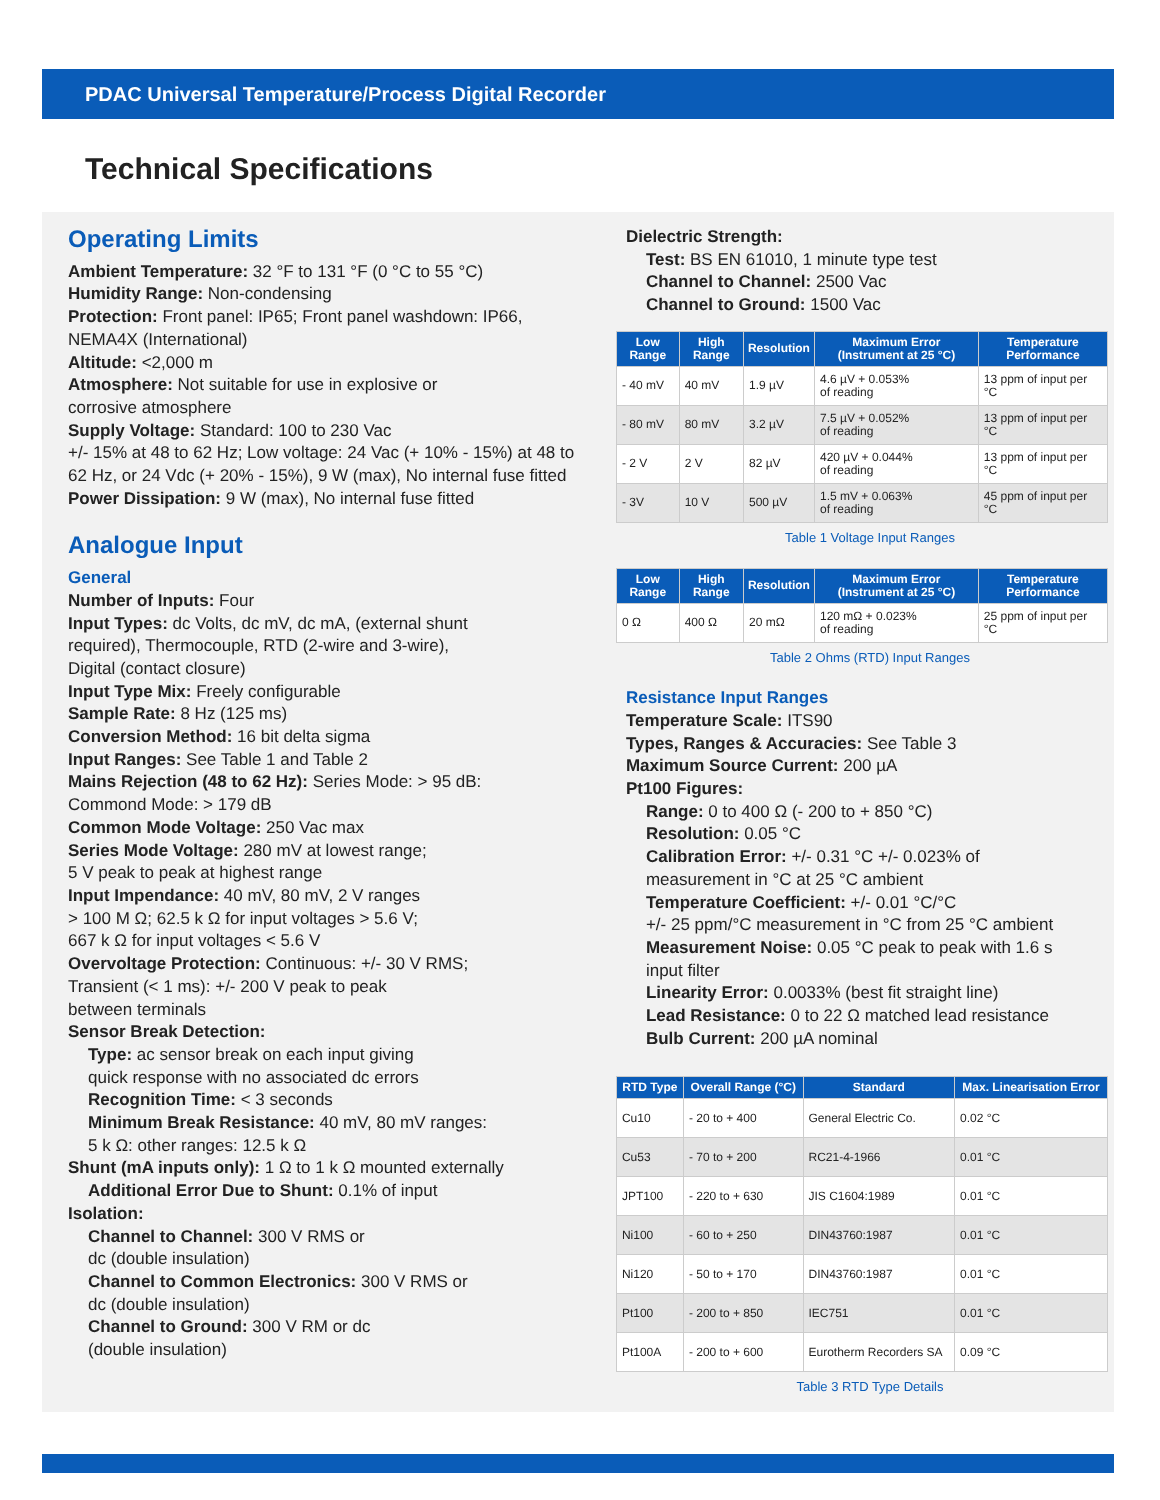PDAC Universal Temperature/Process Digital Recorder
Technical Specifications
Operating Limits
Ambient Temperature: 32 °F to 131 °F (0 °C to 55 °C)
Humidity Range: Non-condensing
Protection: Front panel: IP65; Front panel washdown: IP66, NEMA4X (International)
Altitude: <2,000 m
Atmosphere: Not suitable for use in explosive or
corrosive atmosphere
Supply Voltage: Standard: 100 to 230 Vac
+/- 15% at 48 to 62 Hz; Low voltage: 24 Vac (+ 10% - 15%) at 48 to 62 Hz, or 24 Vdc (+ 20% - 15%), 9 W (max), No internal fuse fitted
Power Dissipation: 9 W (max), No internal fuse fitted
Analogue Input
General
Number of Inputs: Four
Input Types: dc Volts, dc mV, dc mA, (external shunt
required), Thermocouple, RTD (2-wire and 3-wire),
Digital (contact closure)
Input Type Mix: Freely configurable
Sample Rate: 8 Hz (125 ms)
Conversion Method: 16 bit delta sigma
Input Ranges: See Table 1 and Table 2
Mains Rejection (48 to 62 Hz): Series Mode: > 95 dB:
Commond Mode: > 179 dB
Common Mode Voltage: 250 Vac max
Series Mode Voltage: 280 mV at lowest range;
5 V peak to peak at highest range
Input Impendance: 40 mV, 80 mV, 2 V ranges
> 100 M Ω; 62.5 k Ω for input voltages > 5.6 V;
667 k Ω for input voltages < 5.6 V
Overvoltage Protection: Continuous: +/- 30 V RMS;
Transient (< 1 ms): +/- 200 V peak to peak
between terminals
Sensor Break Detection:
Type: ac sensor break on each input giving
quick response with no associated dc errors
Recognition Time: < 3 seconds
Minimum Break Resistance: 40 mV, 80 mV ranges:
5 k Ω: other ranges: 12.5 k Ω
Shunt (mA inputs only): 1 Ω to 1 k Ω mounted externally
Additional Error Due to Shunt: 0.1% of input
Isolation:
Channel to Channel: 300 V RMS or
dc (double insulation)
Channel to Common Electronics: 300 V RMS or
dc (double insulation)
Channel to Ground: 300 V RM or dc
(double insulation)
Dielectric Strength:
Test: BS EN 61010, 1 minute type test
Channel to Channel: 2500 Vac
Channel to Ground: 1500 Vac
| Low Range | High Range | Resolution | Maximum Error (Instrument at 25 °C) | Temperature Performance |
| --- | --- | --- | --- | --- |
| - 40 mV | 40 mV | 1.9 µV | 4.6 µV + 0.053% of reading | 13 ppm of input per °C |
| - 80 mV | 80 mV | 3.2 µV | 7.5 µV + 0.052% of reading | 13 ppm of input per °C |
| - 2 V | 2 V | 82 µV | 420 µV + 0.044% of reading | 13 ppm of input per °C |
| - 3V | 10 V | 500 µV | 1.5 mV + 0.063% of reading | 45 ppm of input per °C |
Table 1 Voltage Input Ranges
| Low Range | High Range | Resolution | Maximum Error (Instrument at 25 °C) | Temperature Performance |
| --- | --- | --- | --- | --- |
| 0 Ω | 400 Ω | 20 mΩ | 120 mΩ + 0.023% of reading | 25 ppm of input per °C |
Table 2 Ohms (RTD) Input Ranges
Resistance Input Ranges
Temperature Scale: ITS90
Types, Ranges & Accuracies: See Table 3
Maximum Source Current: 200 µA
Pt100 Figures:
Range: 0 to 400 Ω (- 200 to + 850 °C)
Resolution: 0.05 °C
Calibration Error: +/- 0.31 °C +/- 0.023% of
measurement in °C at 25 °C ambient
Temperature Coefficient: +/- 0.01 °C/°C
+/- 25 ppm/°C measurement in °C from 25 °C ambient
Measurement Noise: 0.05 °C peak to peak with 1.6 s
input filter
Linearity Error: 0.0033% (best fit straight line)
Lead Resistance: 0 to 22 Ω matched lead resistance
Bulb Current: 200 µA nominal
| RTD Type | Overall Range (°C) | Standard | Max. Linearisation Error |
| --- | --- | --- | --- |
| Cu10 | - 20 to + 400 | General Electric Co. | 0.02 °C |
| Cu53 | - 70 to + 200 | RC21-4-1966 | 0.01 °C |
| JPT100 | - 220 to + 630 | JIS C1604:1989 | 0.01 °C |
| Ni100 | - 60 to + 250 | DIN43760:1987 | 0.01 °C |
| Ni120 | - 50 to + 170 | DIN43760:1987 | 0.01 °C |
| Pt100 | - 200 to + 850 | IEC751 | 0.01 °C |
| Pt100A | - 200 to + 600 | Eurotherm Recorders SA | 0.09 °C |
Table 3 RTD Type Details